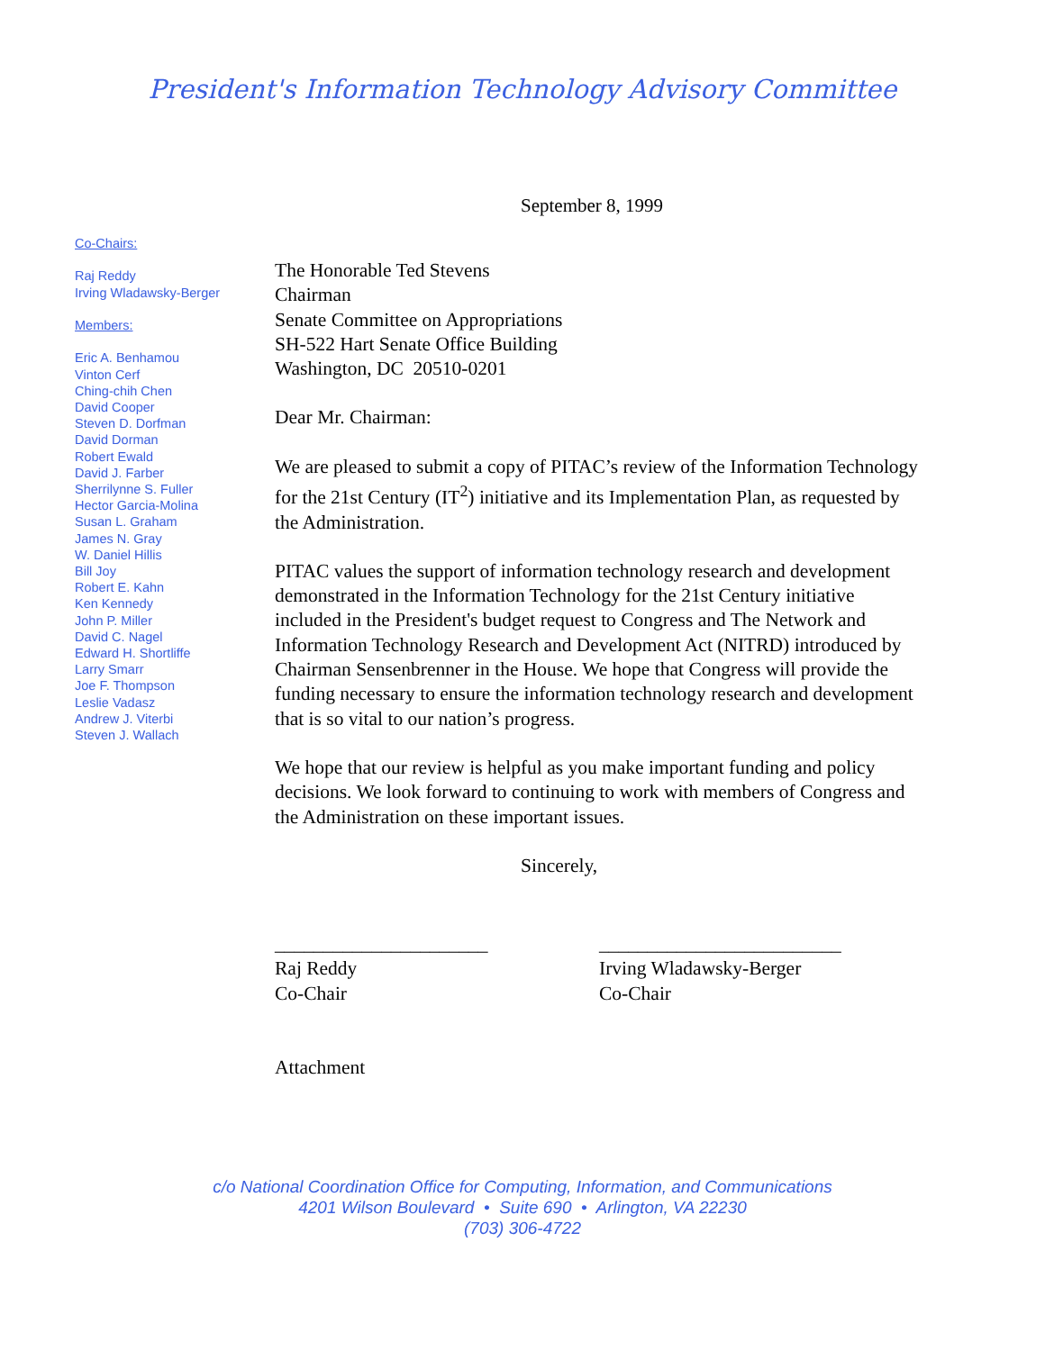President's Information Technology Advisory Committee
September 8, 1999
Co-Chairs:
Raj Reddy
Irving Wladawsky-Berger
Members:
Eric A. Benhamou
Vinton Cerf
Ching-chih Chen
David Cooper
Steven D. Dorfman
David Dorman
Robert Ewald
David J. Farber
Sherrilynne S. Fuller
Hector Garcia-Molina
Susan L. Graham
James N. Gray
W. Daniel Hillis
Bill Joy
Robert E. Kahn
Ken Kennedy
John P. Miller
David C. Nagel
Edward H. Shortliffe
Larry Smarr
Joe F. Thompson
Leslie Vadasz
Andrew J. Viterbi
Steven J. Wallach
The Honorable Ted Stevens
Chairman
Senate Committee on Appropriations
SH-522 Hart Senate Office Building
Washington, DC 20510-0201
Dear Mr. Chairman:
We are pleased to submit a copy of PITAC’s review of the Information Technology for the 21st Century (IT<sup>2</sup>) initiative and its Implementation Plan, as requested by the Administration.
PITAC values the support of information technology research and development demonstrated in the Information Technology for the 21st Century initiative included in the President's budget request to Congress and The Network and Information Technology Research and Development Act (NITRD) introduced by Chairman Sensenbrenner in the House. We hope that Congress will provide the funding necessary to ensure the information technology research and development that is so vital to our nation’s progress.
We hope that our review is helpful as you make important funding and policy decisions. We look forward to continuing to work with members of Congress and the Administration on these important issues.
Sincerely,
______________________
Raj Reddy
Co-Chair
_________________________
Irving Wladawsky-Berger
Co-Chair
Attachment
c/o National Coordination Office for Computing, Information, and Communications
4201 Wilson Boulevard • Suite 690 • Arlington, VA 22230
(703) 306-4722